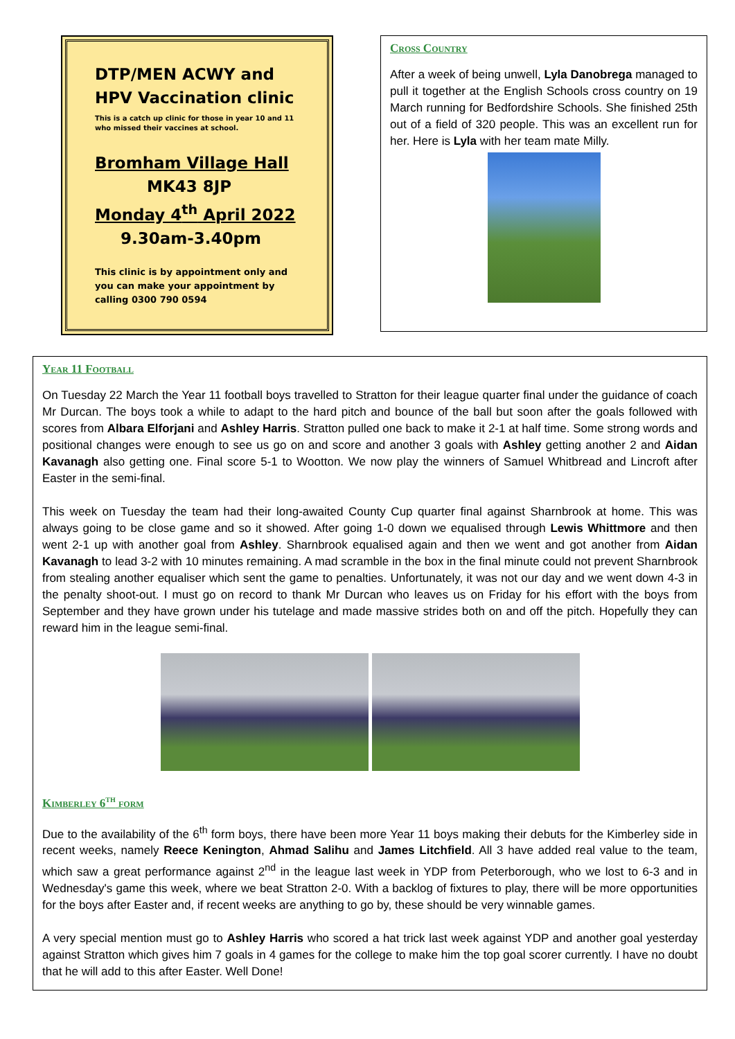DTP/MEN ACWY and
HPV Vaccination clinic
This is a catch up clinic for those in year 10 and 11
who missed their vaccines at school.
Bromham Village Hall
MK43 8JP
Monday 4<sup>th</sup> April 2022
9.30am-3.40pm
This clinic is by appointment only and
you can make your appointment by
calling 0300 790 0594
Cross Country
After a week of being unwell, Lyla Danobrega managed to pull it together at the English Schools cross country on 19 March running for Bedfordshire Schools. She finished 25th out of a field of 320 people. This was an excellent run for her. Here is Lyla with her team mate Milly.
Year 11 Football
On Tuesday 22 March the Year 11 football boys travelled to Stratton for their league quarter final under the guidance of coach Mr Durcan. The boys took a while to adapt to the hard pitch and bounce of the ball but soon after the goals followed with scores from Albara Elforjani and Ashley Harris. Stratton pulled one back to make it 2-1 at half time. Some strong words and positional changes were enough to see us go on and score and another 3 goals with Ashley getting another 2 and Aidan Kavanagh also getting one. Final score 5-1 to Wootton. We now play the winners of Samuel Whitbread and Lincroft after Easter in the semi-final.
This week on Tuesday the team had their long-awaited County Cup quarter final against Sharnbrook at home. This was always going to be close game and so it showed. After going 1-0 down we equalised through Lewis Whittmore and then went 2-1 up with another goal from Ashley. Sharnbrook equalised again and then we went and got another from Aidan Kavanagh to lead 3-2 with 10 minutes remaining. A mad scramble in the box in the final minute could not prevent Sharnbrook from stealing another equaliser which sent the game to penalties. Unfortunately, it was not our day and we went down 4-3 in the penalty shoot-out. I must go on record to thank Mr Durcan who leaves us on Friday for his effort with the boys from September and they have grown under his tutelage and made massive strides both on and off the pitch. Hopefully they can reward him in the league semi-final.
Kimberley 6<sup>th</sup> form
Due to the availability of the 6<sup>th</sup> form boys, there have been more Year 11 boys making their debuts for the Kimberley side in recent weeks, namely Reece Kenington, Ahmad Salihu and James Litchfield. All 3 have added real value to the team, which saw a great performance against 2<sup>nd</sup> in the league last week in YDP from Peterborough, who we lost to 6-3 and in Wednesday's game this week, where we beat Stratton 2-0. With a backlog of fixtures to play, there will be more opportunities for the boys after Easter and, if recent weeks are anything to go by, these should be very winnable games.
A very special mention must go to Ashley Harris who scored a hat trick last week against YDP and another goal yesterday against Stratton which gives him 7 goals in 4 games for the college to make him the top goal scorer currently. I have no doubt that he will add to this after Easter. Well Done!